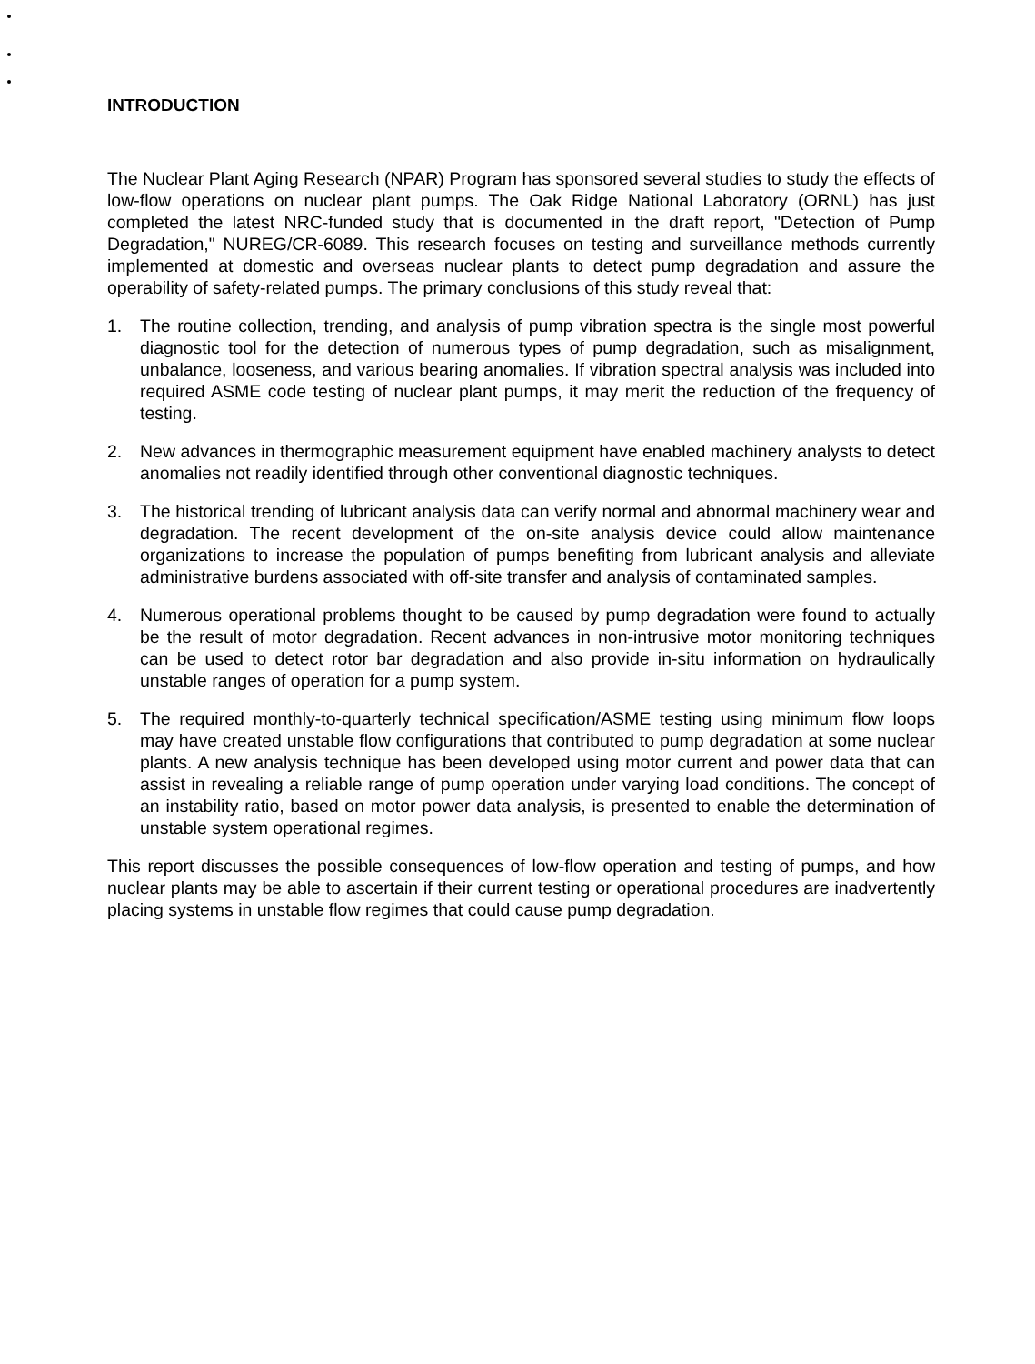INTRODUCTION
The Nuclear Plant Aging Research (NPAR) Program has sponsored several studies to study the effects of low-flow operations on nuclear plant pumps. The Oak Ridge National Laboratory (ORNL) has just completed the latest NRC-funded study that is documented in the draft report, "Detection of Pump Degradation," NUREG/CR-6089. This research focuses on testing and surveillance methods currently implemented at domestic and overseas nuclear plants to detect pump degradation and assure the operability of safety-related pumps. The primary conclusions of this study reveal that:
1. The routine collection, trending, and analysis of pump vibration spectra is the single most powerful diagnostic tool for the detection of numerous types of pump degradation, such as misalignment, unbalance, looseness, and various bearing anomalies. If vibration spectral analysis was included into required ASME code testing of nuclear plant pumps, it may merit the reduction of the frequency of testing.
2. New advances in thermographic measurement equipment have enabled machinery analysts to detect anomalies not readily identified through other conventional diagnostic techniques.
3. The historical trending of lubricant analysis data can verify normal and abnormal machinery wear and degradation. The recent development of the on-site analysis device could allow maintenance organizations to increase the population of pumps benefiting from lubricant analysis and alleviate administrative burdens associated with off-site transfer and analysis of contaminated samples.
4. Numerous operational problems thought to be caused by pump degradation were found to actually be the result of motor degradation. Recent advances in non-intrusive motor monitoring techniques can be used to detect rotor bar degradation and also provide in-situ information on hydraulically unstable ranges of operation for a pump system.
5. The required monthly-to-quarterly technical specification/ASME testing using minimum flow loops may have created unstable flow configurations that contributed to pump degradation at some nuclear plants. A new analysis technique has been developed using motor current and power data that can assist in revealing a reliable range of pump operation under varying load conditions. The concept of an instability ratio, based on motor power data analysis, is presented to enable the determination of unstable system operational regimes.
This report discusses the possible consequences of low-flow operation and testing of pumps, and how nuclear plants may be able to ascertain if their current testing or operational procedures are inadvertently placing systems in unstable flow regimes that could cause pump degradation.